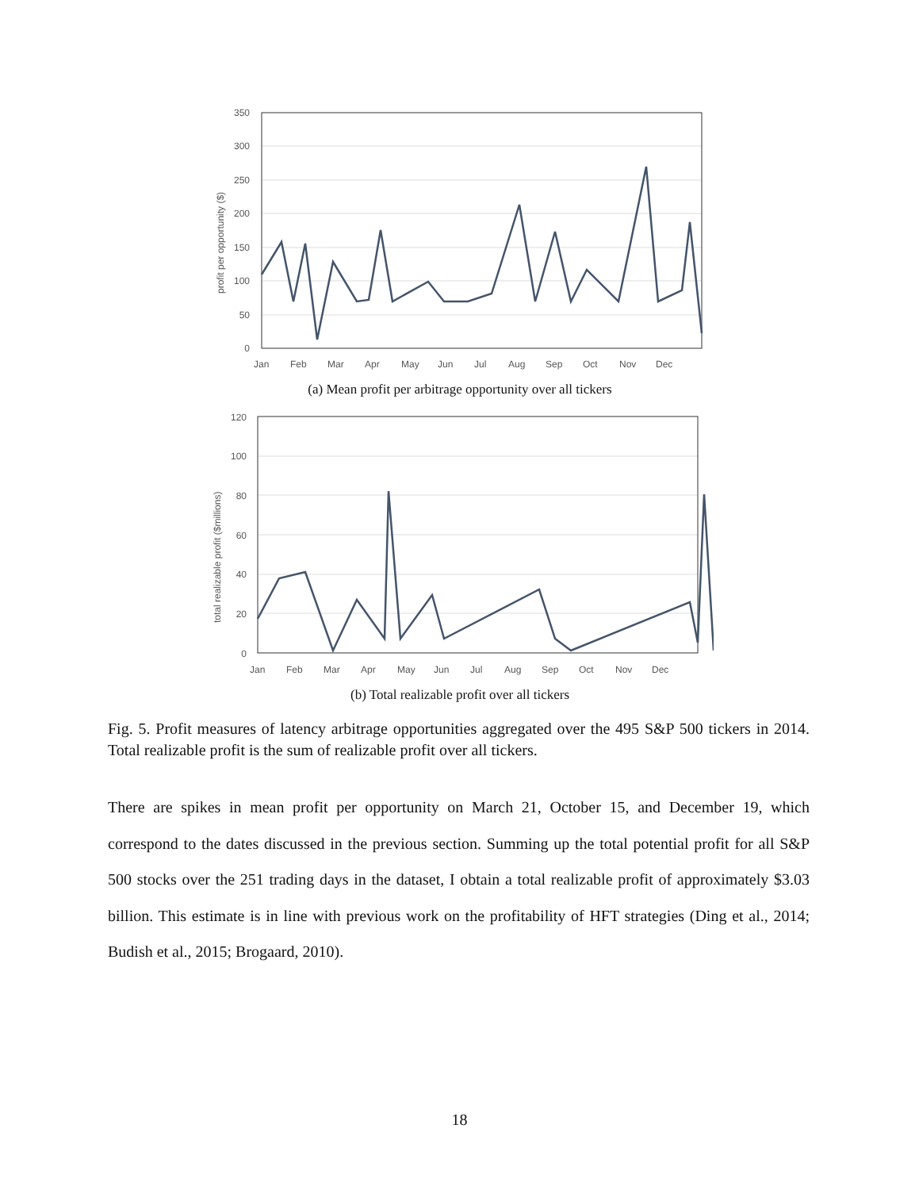350
300
250
200
150
100
50
0
profit per opportunity ($)
Jan
Feb
Mar
Apr
May
Jun
Jul
Aug
Sep
Oct
Nov
Dec
(a) Mean profit per arbitrage opportunity over all tickers
120
100
80
60
40
20
0
total realizable profit ($millions)
Jan
Feb
Mar
Apr
May
Jun
Jul
Aug
Sep
Oct
Nov
Dec
(b) Total realizable profit over all tickers
Fig. 5. Profit measures of latency arbitrage opportunities aggregated over the 495 S&P 500 tickers in 2014. Total realizable profit is the sum of realizable profit over all tickers.
There are spikes in mean profit per opportunity on March 21, October 15, and December 19, which correspond to the dates discussed in the previous section. Summing up the total potential profit for all S&P 500 stocks over the 251 trading days in the dataset, I obtain a total realizable profit of approximately $3.03 billion. This estimate is in line with previous work on the profitability of HFT strategies (Ding et al., 2014; Budish et al., 2015; Brogaard, 2010).
18